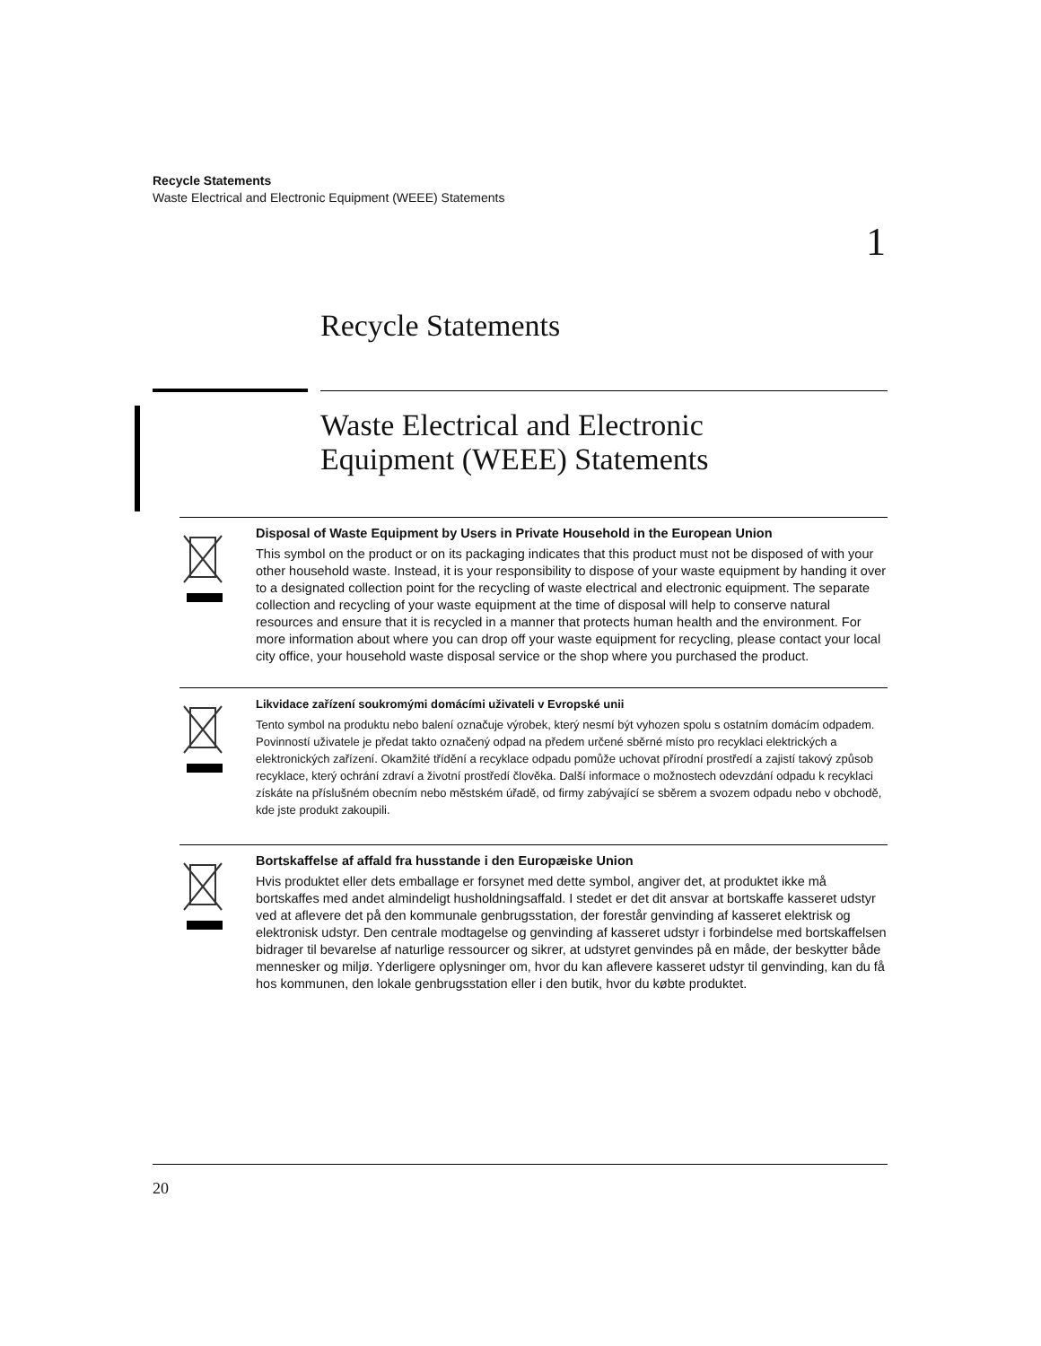Recycle Statements
Waste Electrical and Electronic Equipment (WEEE) Statements
1
Recycle Statements
Waste Electrical and Electronic
Equipment (WEEE) Statements
Disposal of Waste Equipment by Users in Private Household in the European Union
This symbol on the product or on its packaging indicates that this product must not be disposed of with your other household waste. Instead, it is your responsibility to dispose of your waste equipment by handing it over to a designated collection point for the recycling of waste electrical and electronic equipment. The separate collection and recycling of your waste equipment at the time of disposal will help to conserve natural resources and ensure that it is recycled in a manner that protects human health and the environment. For more information about where you can drop off your waste equipment for recycling, please contact your local city office, your household waste disposal service or the shop where you purchased the product.
Likvidace zařízení soukromými domácími uživateli v Evropské unii
Tento symbol na produktu nebo balení označuje výrobek, který nesmí být vyhozen spolu s ostatním domácím odpadem. Povinností uživatele je předat takto označený odpad na předem určené sběrné místo pro recyklaci elektrických a elektronických zařízení. Okamžité třídění a recyklace odpadu pomůže uchovat přírodní prostředí a zajistí takový způsob recyklace, který ochrání zdraví a životní prostředí člověka. Další informace o možnostech odevzdání odpadu k recyklaci získáte na příslušném obecním nebo městském úřadě, od firmy zabývající se sběrem a svozem odpadu nebo v obchodě, kde jste produkt zakoupili.
Bortskaffelse af affald fra husstande i den Europæiske Union
Hvis produktet eller dets emballage er forsynet med dette symbol, angiver det, at produktet ikke må bortskaffes med andet almindeligt husholdningsaffald. I stedet er det dit ansvar at bortskaffe kasseret udstyr ved at aflevere det på den kommunale genbrugsstation, der forestår genvinding af kasseret elektrisk og elektronisk udstyr. Den centrale modtagelse og genvinding af kasseret udstyr i forbindelse med bortskaffelsen bidrager til bevarelse af naturlige ressourcer og sikrer, at udstyret genvindes på en måde, der beskytter både mennesker og miljø. Yderligere oplysninger om, hvor du kan aflevere kasseret udstyr til genvinding, kan du få hos kommunen, den lokale genbrugsstation eller i den butik, hvor du købte produktet.
20